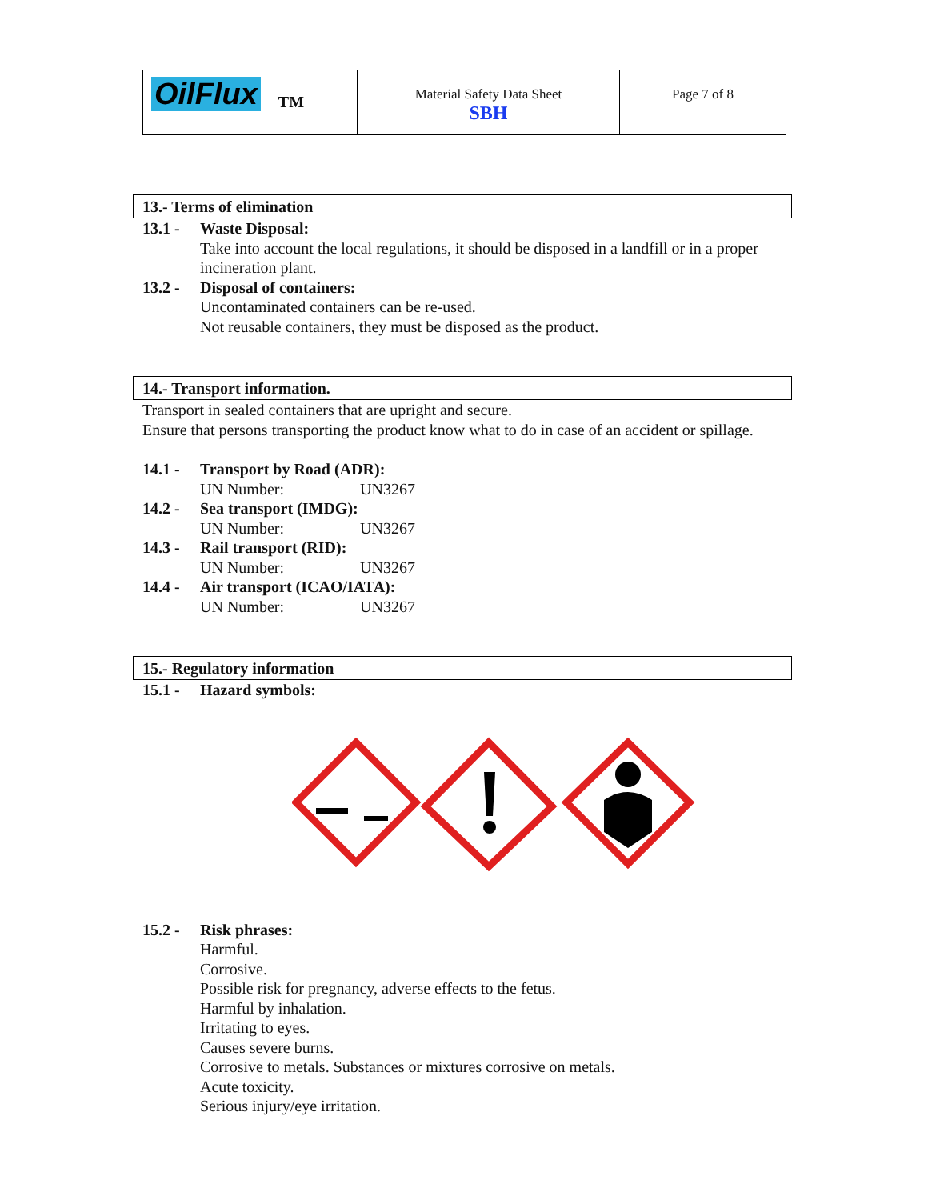| OilFlux TM | Material Safety Data Sheet SBH | Page 7 of 8 |
13.- Terms of elimination
13.1 - Waste Disposal:
Take into account the local regulations, it should be disposed in a landfill or in a proper
incineration plant.
13.2 - Disposal of containers:
Uncontaminated containers can be re-used.
Not reusable containers, they must be disposed as the product.
14.- Transport information.
Transport in sealed containers that are upright and secure.
Ensure that persons transporting the product know what to do in case of an accident or spillage.
14.1 - Transport by Road (ADR):
UN Number: UN3267
14.2 - Sea transport (IMDG):
UN Number: UN3267
14.3 - Rail transport (RID):
UN Number: UN3267
14.4 - Air transport (ICAO/IATA):
UN Number: UN3267
15.- Regulatory information
15.1 - Hazard symbols:
15.2 - Risk phrases:
Harmful.
Corrosive.
Possible risk for pregnancy, adverse effects to the fetus.
Harmful by inhalation.
Irritating to eyes.
Causes severe burns.
Corrosive to metals. Substances or mixtures corrosive on metals.
Acute toxicity.
Serious injury/eye irritation.